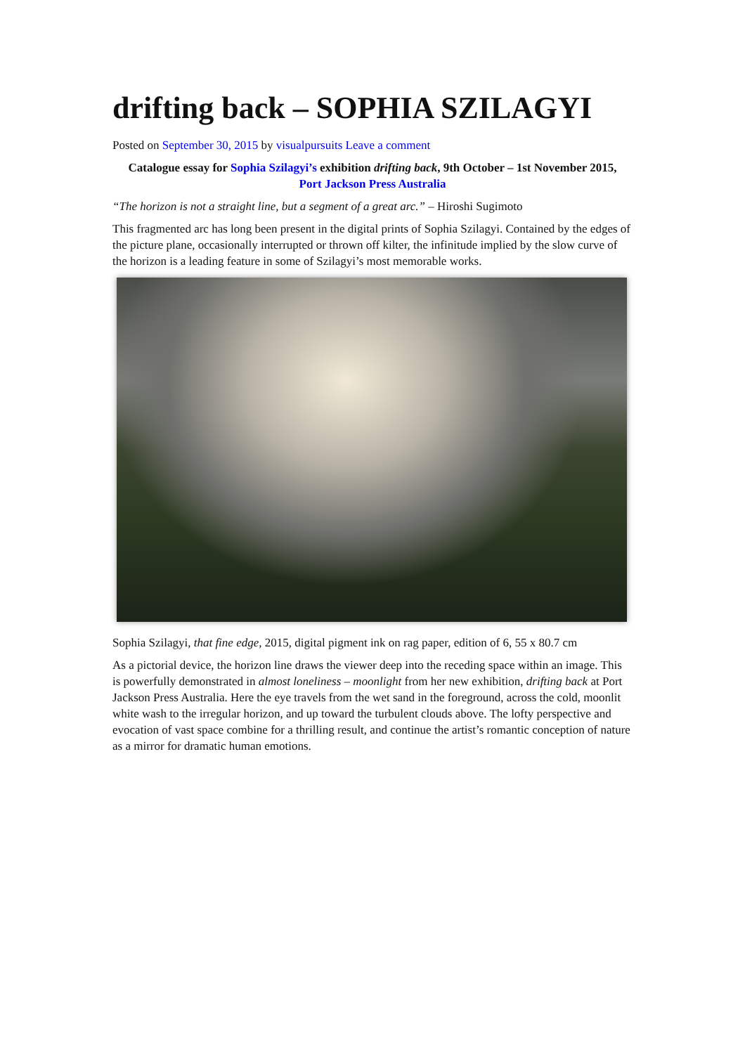drifting back – SOPHIA SZILAGYI
Posted on September 30, 2015 by visualpursuits Leave a comment
Catalogue essay for Sophia Szilagyi’s exhibition drifting back, 9th October – 1st November 2015,
Port Jackson Press Australia
“The horizon is not a straight line, but a segment of a great arc.” – Hiroshi Sugimoto
This fragmented arc has long been present in the digital prints of Sophia Szilagyi. Contained by the edges of the picture plane, occasionally interrupted or thrown off kilter, the infinitude implied by the slow curve of the horizon is a leading feature in some of Szilagyi’s most memorable works.
Sophia Szilagyi, that fine edge, 2015, digital pigment ink on rag paper, edition of 6, 55 x 80.7 cm
As a pictorial device, the horizon line draws the viewer deep into the receding space within an image. This is powerfully demonstrated in almost loneliness – moonlight from her new exhibition, drifting back at Port Jackson Press Australia. Here the eye travels from the wet sand in the foreground, across the cold, moonlit white wash to the irregular horizon, and up toward the turbulent clouds above. The lofty perspective and evocation of vast space combine for a thrilling result, and continue the artist’s romantic conception of nature as a mirror for dramatic human emotions.